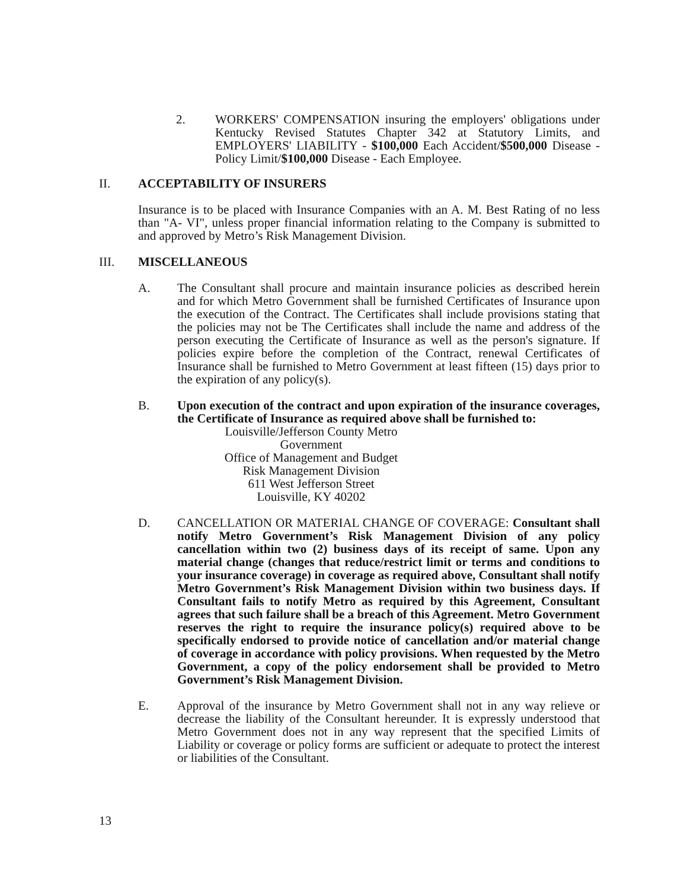2. WORKERS' COMPENSATION insuring the employers' obligations under Kentucky Revised Statutes Chapter 342 at Statutory Limits, and EMPLOYERS' LIABILITY - $100,000 Each Accident/$500,000 Disease - Policy Limit/$100,000 Disease - Each Employee.
II. ACCEPTABILITY OF INSURERS
Insurance is to be placed with Insurance Companies with an A. M. Best Rating of no less than "A- VI", unless proper financial information relating to the Company is submitted to and approved by Metro’s Risk Management Division.
III. MISCELLANEOUS
A. The Consultant shall procure and maintain insurance policies as described herein and for which Metro Government shall be furnished Certificates of Insurance upon the execution of the Contract. The Certificates shall include provisions stating that the policies may not be The Certificates shall include the name and address of the person executing the Certificate of Insurance as well as the person's signature. If policies expire before the completion of the Contract, renewal Certificates of Insurance shall be furnished to Metro Government at least fifteen (15) days prior to the expiration of any policy(s).
B. Upon execution of the contract and upon expiration of the insurance coverages, the Certificate of Insurance as required above shall be furnished to:
Louisville/Jefferson County Metro Government
Office of Management and Budget
Risk Management Division
611 West Jefferson Street
Louisville, KY 40202
D. CANCELLATION OR MATERIAL CHANGE OF COVERAGE: Consultant shall notify Metro Government’s Risk Management Division of any policy cancellation within two (2) business days of its receipt of same. Upon any material change (changes that reduce/restrict limit or terms and conditions to your insurance coverage) in coverage as required above, Consultant shall notify Metro Government’s Risk Management Division within two business days. If Consultant fails to notify Metro as required by this Agreement, Consultant agrees that such failure shall be a breach of this Agreement. Metro Government reserves the right to require the insurance policy(s) required above to be specifically endorsed to provide notice of cancellation and/or material change of coverage in accordance with policy provisions. When requested by the Metro Government, a copy of the policy endorsement shall be provided to Metro Government’s Risk Management Division.
E. Approval of the insurance by Metro Government shall not in any way relieve or decrease the liability of the Consultant hereunder. It is expressly understood that Metro Government does not in any way represent that the specified Limits of Liability or coverage or policy forms are sufficient or adequate to protect the interest or liabilities of the Consultant.
13